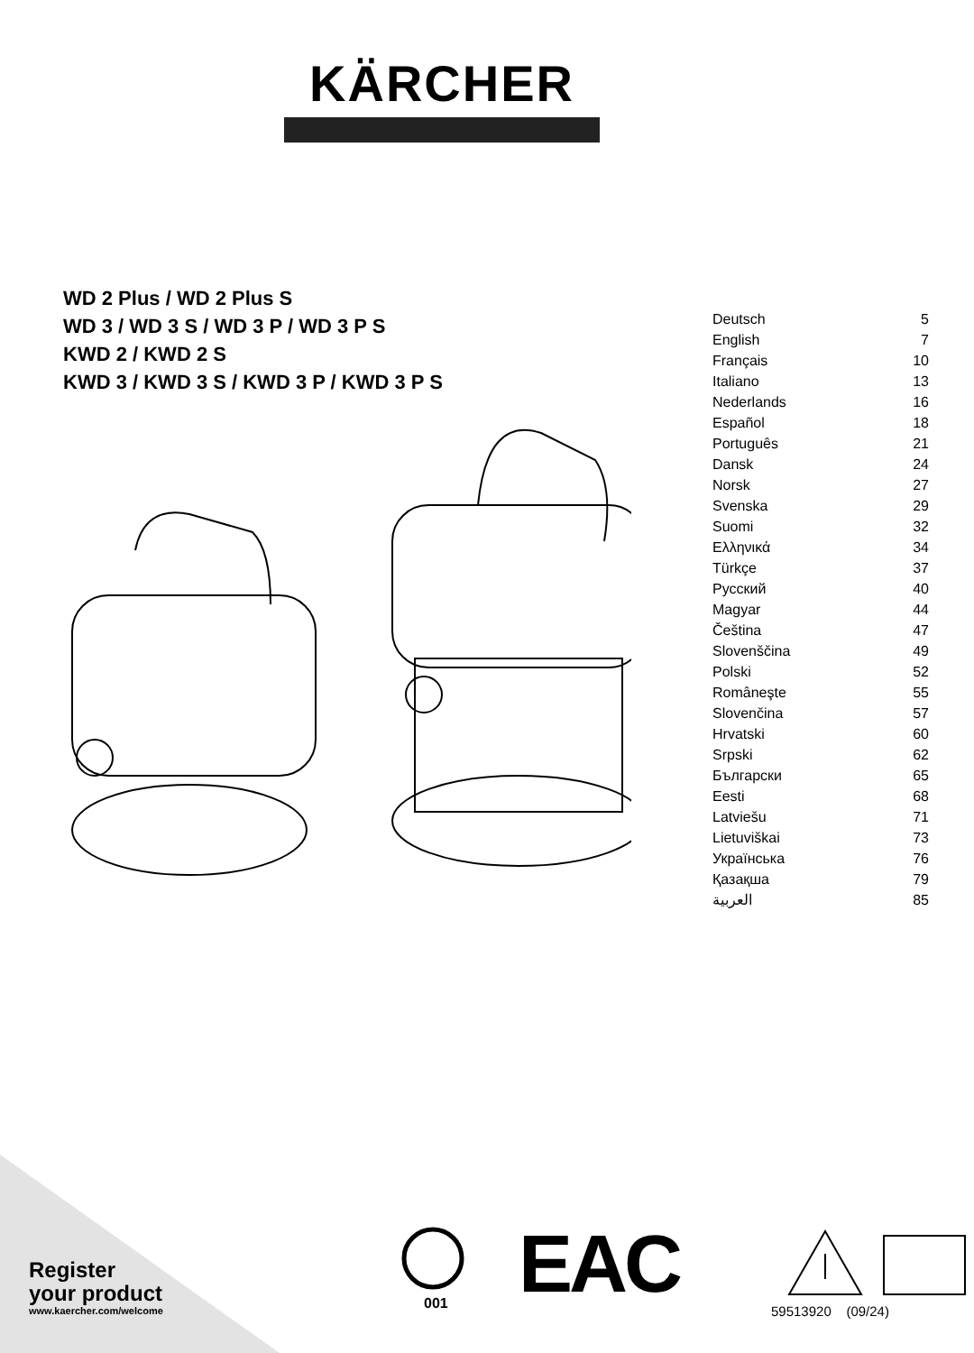KÄRCHER
WD 2 Plus / WD 2 Plus S
WD 3 / WD 3 S / WD 3 P / WD 3 P S
KWD 2 / KWD 2 S
KWD 3 / KWD 3 S / KWD 3 P / KWD 3 P S
| Deutsch | 5 |
| English | 7 |
| Français | 10 |
| Italiano | 13 |
| Nederlands | 16 |
| Español | 18 |
| Português | 21 |
| Dansk | 24 |
| Norsk | 27 |
| Svenska | 29 |
| Suomi | 32 |
| Ελληνικά | 34 |
| Türkçe | 37 |
| Русский | 40 |
| Magyar | 44 |
| Čeština | 47 |
| Slovenščina | 49 |
| Polski | 52 |
| Româneşte | 55 |
| Slovenčina | 57 |
| Hrvatski | 60 |
| Srpski | 62 |
| Български | 65 |
| Eesti | 68 |
| Latviešu | 71 |
| Lietuviškai | 73 |
| Українська | 76 |
| Қазақша | 79 |
| العربية | 85 |
001
EAC
Register
your product
www.kaercher.com/welcome
59513920 (09/24)